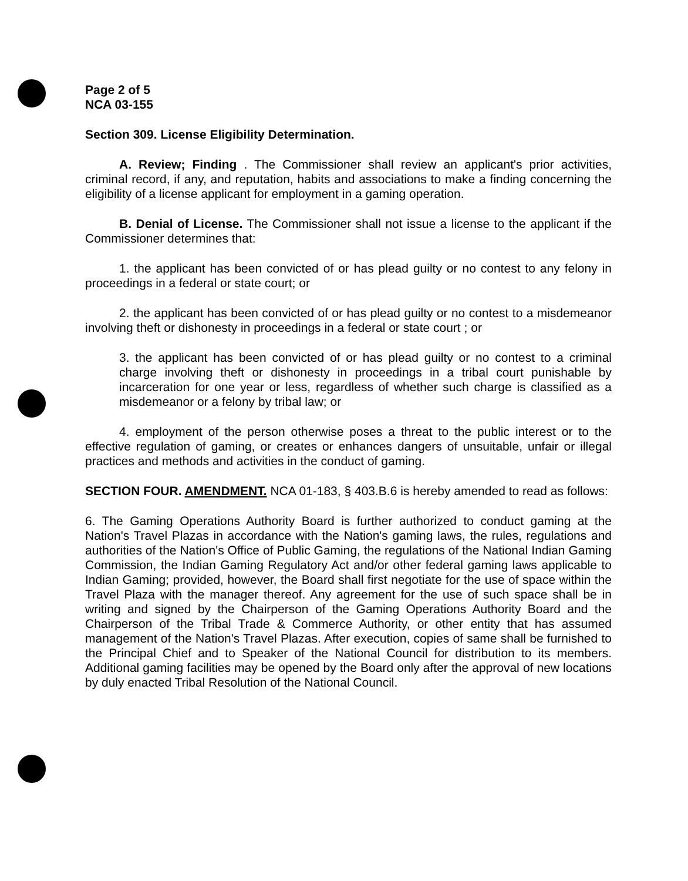Page 2 of 5
NCA 03-155
Section 309. License Eligibility Determination.
A. Review; Finding . The Commissioner shall review an applicant's prior activities, criminal record, if any, and reputation, habits and associations to make a finding concerning the eligibility of a license applicant for employment in a gaming operation.
B. Denial of License. The Commissioner shall not issue a license to the applicant if the Commissioner determines that:
1. the applicant has been convicted of or has plead guilty or no contest to any felony in proceedings in a federal or state court; or
2. the applicant has been convicted of or has plead guilty or no contest to a misdemeanor involving theft or dishonesty in proceedings in a federal or state court ; or
3. the applicant has been convicted of or has plead guilty or no contest to a criminal charge involving theft or dishonesty in proceedings in a tribal court punishable by incarceration for one year or less, regardless of whether such charge is classified as a misdemeanor or a felony by tribal law; or
4. employment of the person otherwise poses a threat to the public interest or to the effective regulation of gaming, or creates or enhances dangers of unsuitable, unfair or illegal practices and methods and activities in the conduct of gaming.
SECTION FOUR. AMENDMENT. NCA 01-183, § 403.B.6 is hereby amended to read as follows:
6. The Gaming Operations Authority Board is further authorized to conduct gaming at the Nation's Travel Plazas in accordance with the Nation's gaming laws, the rules, regulations and authorities of the Nation's Office of Public Gaming, the regulations of the National Indian Gaming Commission, the Indian Gaming Regulatory Act and/or other federal gaming laws applicable to Indian Gaming; provided, however, the Board shall first negotiate for the use of space within the Travel Plaza with the manager thereof. Any agreement for the use of such space shall be in writing and signed by the Chairperson of the Gaming Operations Authority Board and the Chairperson of the Tribal Trade & Commerce Authority, or other entity that has assumed management of the Nation's Travel Plazas. After execution, copies of same shall be furnished to the Principal Chief and to Speaker of the National Council for distribution to its members. Additional gaming facilities may be opened by the Board only after the approval of new locations by duly enacted Tribal Resolution of the National Council.